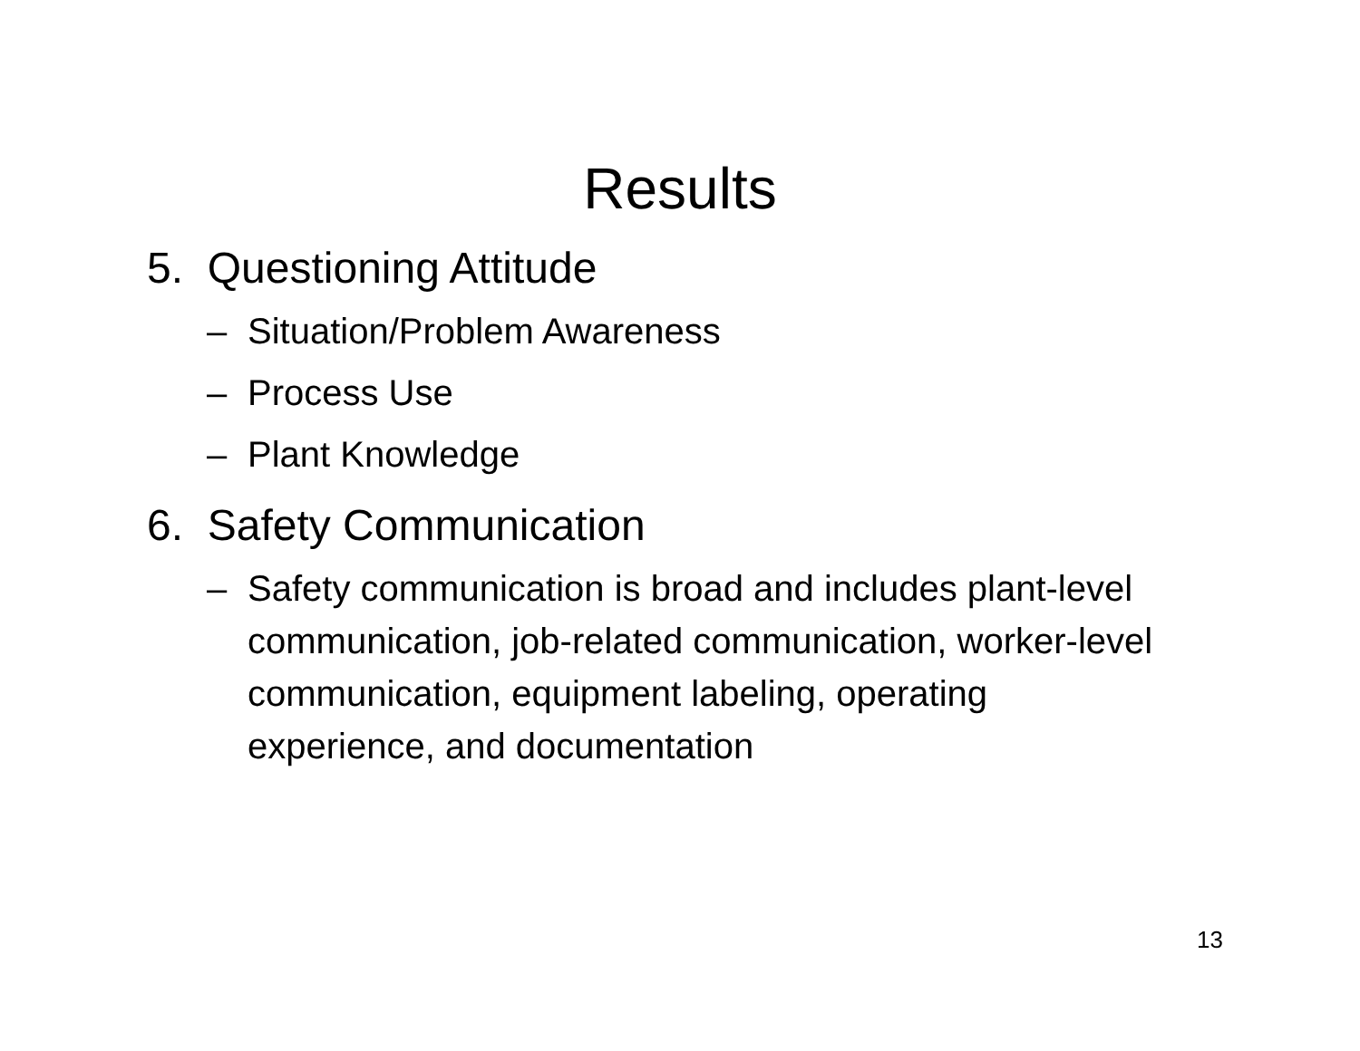Results
5. Questioning Attitude
– Situation/Problem Awareness
– Process Use
– Plant Knowledge
6. Safety Communication
– Safety communication is broad and includes plant-level communication, job-related communication, worker-level communication, equipment labeling, operating experience, and documentation
13